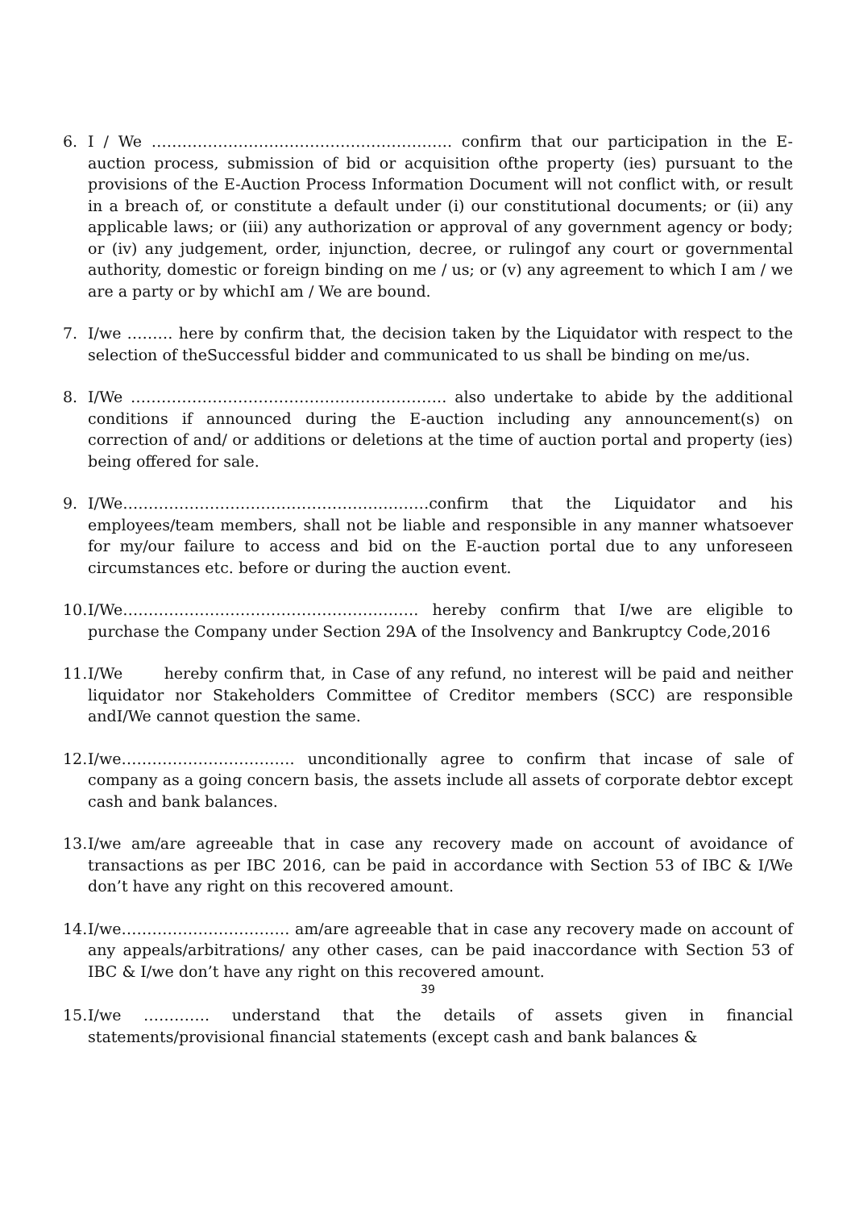6. I / We ………………………………………………….. confirm that our participation in the E-auction process, submission of bid or acquisition ofthe property (ies) pursuant to the provisions of the E-Auction Process Information Document will not conflict with, or result in a breach of, or constitute a default under (i) our constitutional documents; or (ii) any applicable laws; or (iii) any authorization or approval of any government agency or body; or (iv) any judgement, order, injunction, decree, or rulingof any court or governmental authority, domestic or foreign binding on me / us; or (v) any agreement to which I am / we are a party or by whichI am / We are bound.
7. I/we ……… here by confirm that, the decision taken by the Liquidator with respect to the selection of theSuccessful bidder and communicated to us shall be binding on me/us.
8. I/We …………………………………………………….. also undertake to abide by the additional conditions if announced during the E-auction including any announcement(s) on correction of and/ or additions or deletions at the time of auction portal and property (ies) being offered for sale.
9. I/We……………………………………………………confirm that the Liquidator and his employees/team members, shall not be liable and responsible in any manner whatsoever for my/our failure to access and bid on the E-auction portal due to any unforeseen circumstances etc. before or during the auction event.
10.
I/We…………………………………………………. hereby confirm that I/we are eligible to purchase the Company under Section 29A of the Insolvency and Bankruptcy Code,2016
11.
I/We hereby confirm that, in Case of any refund, no interest will be paid and neither liquidator nor Stakeholders Committee of Creditor members (SCC) are responsible andI/We cannot question the same.
12.
I/we……………………………. unconditionally agree to confirm that incase of sale of company as a going concern basis, the assets include all assets of corporate debtor except cash and bank balances.
13.
I/we am/are agreeable that in case any recovery made on account of avoidance of transactions as per IBC 2016, can be paid in accordance with Section 53 of IBC & I/We don’t have any right on this recovered amount.
14.
I/we…………………………… am/are agreeable that in case any recovery made on account of any appeals/arbitrations/ any other cases, can be paid inaccordance with Section 53 of IBC & I/we don’t have any right on this recovered amount.
39
15.
I/we …………. understand that the details of assets given in financial statements/provisional financial statements (except cash and bank balances &